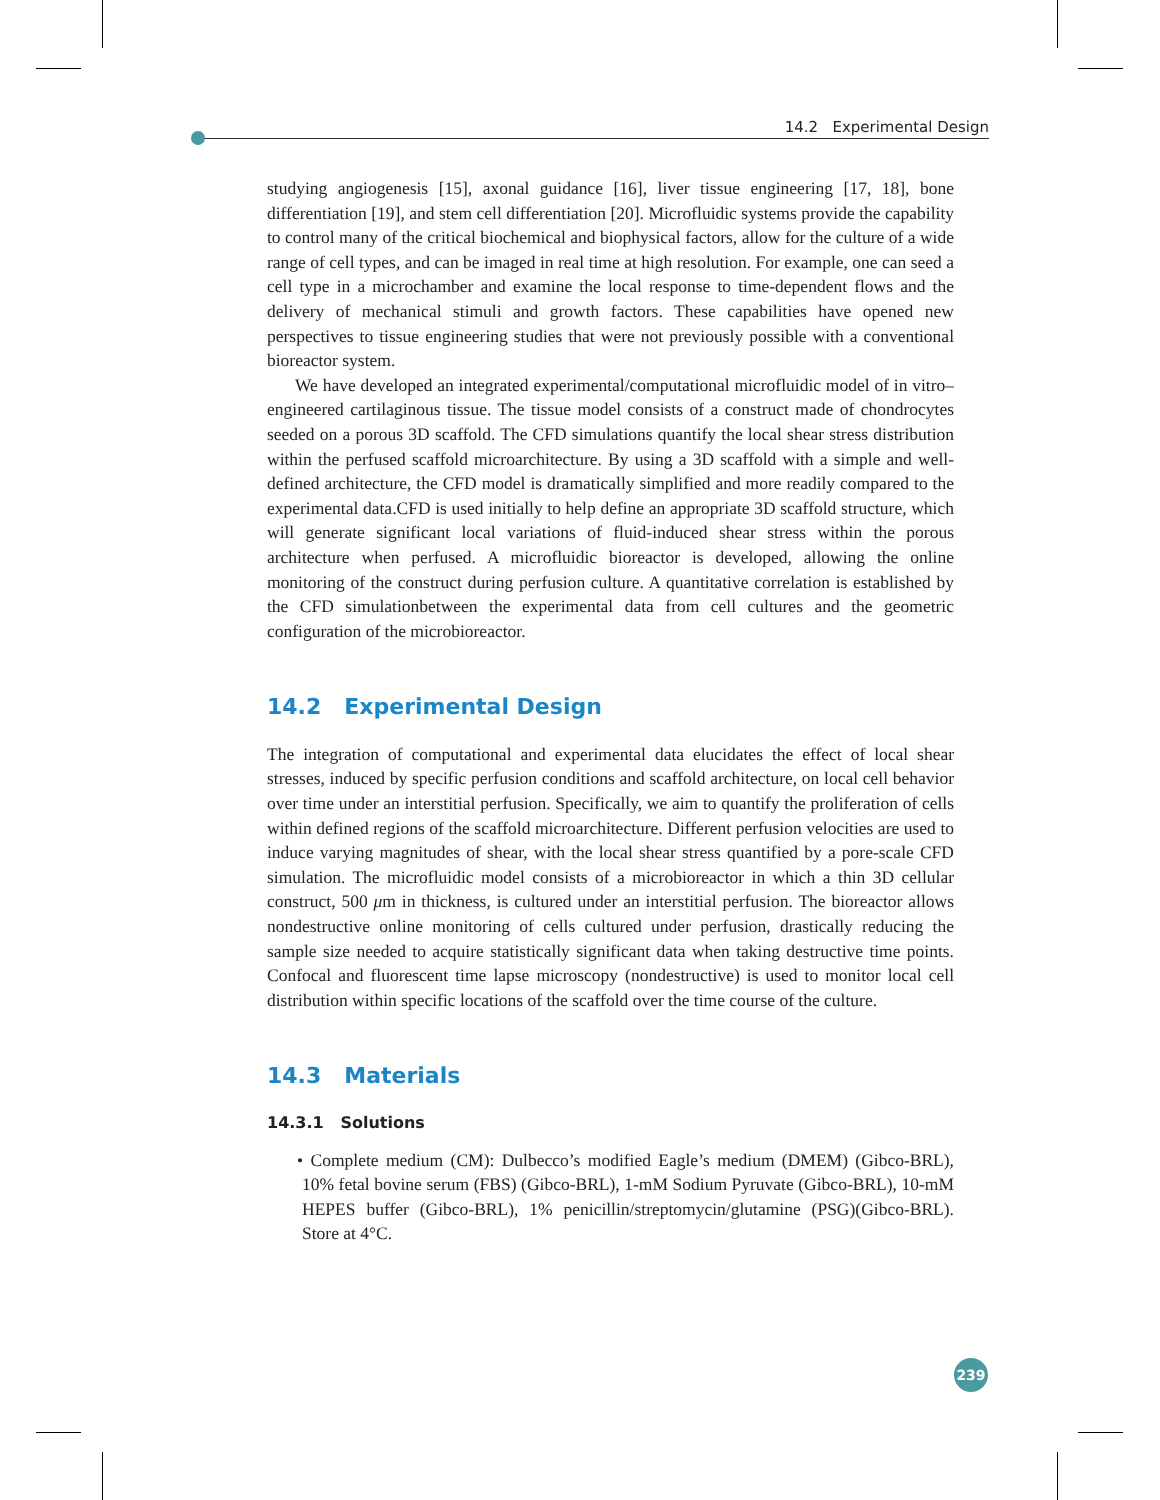14.2 Experimental Design
studying angiogenesis [15], axonal guidance [16], liver tissue engineering [17, 18], bone differentiation [19], and stem cell differentiation [20]. Microfluidic systems provide the capability to control many of the critical biochemical and biophysical factors, allow for the culture of a wide range of cell types, and can be imaged in real time at high resolution. For example, one can seed a cell type in a microchamber and examine the local response to time-dependent flows and the delivery of mechanical stimuli and growth factors. These capabilities have opened new perspectives to tissue engineering studies that were not previously possible with a conventional bioreactor system.
We have developed an integrated experimental/computational microfluidic model of in vitro–engineered cartilaginous tissue. The tissue model consists of a construct made of chondrocytes seeded on a porous 3D scaffold. The CFD simulations quantify the local shear stress distribution within the perfused scaffold microarchitecture. By using a 3D scaffold with a simple and well-defined architecture, the CFD model is dramatically simplified and more readily compared to the experimental data.CFD is used initially to help define an appropriate 3D scaffold structure, which will generate significant local variations of fluid-induced shear stress within the porous architecture when perfused. A microfluidic bioreactor is developed, allowing the online monitoring of the construct during perfusion culture. A quantitative correlation is established by the CFD simulationbetween the experimental data from cell cultures and the geometric configuration of the microbioreactor.
14.2 Experimental Design
The integration of computational and experimental data elucidates the effect of local shear stresses, induced by specific perfusion conditions and scaffold architecture, on local cell behavior over time under an interstitial perfusion. Specifically, we aim to quantify the proliferation of cells within defined regions of the scaffold microarchitecture. Different perfusion velocities are used to induce varying magnitudes of shear, with the local shear stress quantified by a pore-scale CFD simulation. The microfluidic model consists of a microbioreactor in which a thin 3D cellular construct, 500 μm in thickness, is cultured under an interstitial perfusion. The bioreactor allows nondestructive online monitoring of cells cultured under perfusion, drastically reducing the sample size needed to acquire statistically significant data when taking destructive time points. Confocal and fluorescent time lapse microscopy (nondestructive) is used to monitor local cell distribution within specific locations of the scaffold over the time course of the culture.
14.3 Materials
14.3.1 Solutions
• Complete medium (CM): Dulbecco’s modified Eagle’s medium (DMEM) (Gibco-BRL), 10% fetal bovine serum (FBS) (Gibco-BRL), 1-mM Sodium Pyruvate (Gibco-BRL), 10-mM HEPES buffer (Gibco-BRL), 1% penicillin/streptomycin/glutamine (PSG)(Gibco-BRL). Store at 4°C.
239